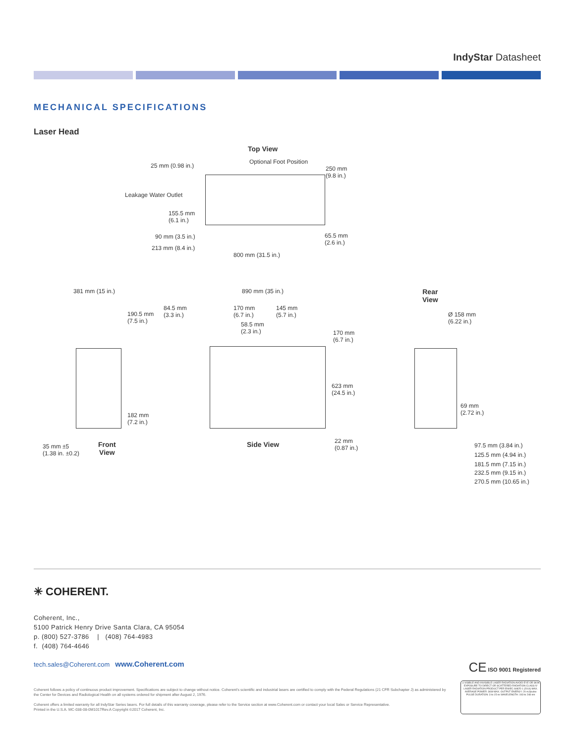IndyStar Datasheet
MECHANICAL SPECIFICATIONS
Laser Head
Top View
25 mm (0.98 in.)
Optional Foot Position
250 mm
(9.8 in.)
Leakage Water Outlet
155.5 mm
(6.1 in.)
90 mm (3.5 in.) 65.5 mm
(2.6 in.)
213 mm (8.4 in.)
800 mm (31.5 in.)
381 mm (15 in.)
190.5 mm
(7.5 in.)
182 mm
(7.2 in.)
35 mm ±5
(1.38 in. ±0.2)
Front
View
890 mm (35 in.)
84.5 mm
(3.3 in.)
170 mm
(6.7 in.)
145 mm
(5.7 in.)
58.5 mm
(2.3 in.) 170 mm
(6.7 in.)
623 mm
(24.5 in.)
22 mm
(0.87 in.) Side View
Rear
View
Ø 158 mm
(6.22 in.)
69 mm
(2.72 in.)
97.5 mm (3.84 in.)
125.5 mm (4.94 in.)
181.5 mm (7.15 in.)
232.5 mm (9.15 in.)
270.5 mm (10.65 in.)
✳ COHERENT.
Coherent, Inc.,
5100 Patrick Henry Drive Santa Clara, CA 95054
p. (800) 527-3786 | (408) 764-4983
f. (408) 764-4646
tech.sales@Coherent.com www.Coherent.com
CE ISO 9001 Registered
⚠ VISIBLE AND INVISIBLE LASER RADIATION AVOID EYE OR SKIN EXPOSURE TO DIRECT OR SCATTERED RADIATION CLASS IV LASER RADIATION PRODUCT PER EN/IEC 60825-1 (2014) MAX. AVERAGE POWER: 36W MAX. OUTPUT ENERGY: 20 mJ/pulse PULSE DURATION: 3 to 15 ns WAVELENGTH: 193 to 248 nm
Coherent follows a policy of continuous product improvement. Specifications are subject to change without notice. Coherent's scientific and industrial lasers are certified to comply with the Federal Regulations (21 CFR Subchapter J) as administered by the Center for Devices and Radiological Health on all systems ordered for shipment after August 2, 1976.
Coherent offers a limited warranty for all IndyStar Series lasers. For full details of this warranty coverage, please refer to the Service section at www.Coherent.com or contact your local Sales or Service Representative.
Printed in the U.S.A. MC-038-08-0M1017Rev.A Copyright ©2017 Coherent, Inc.